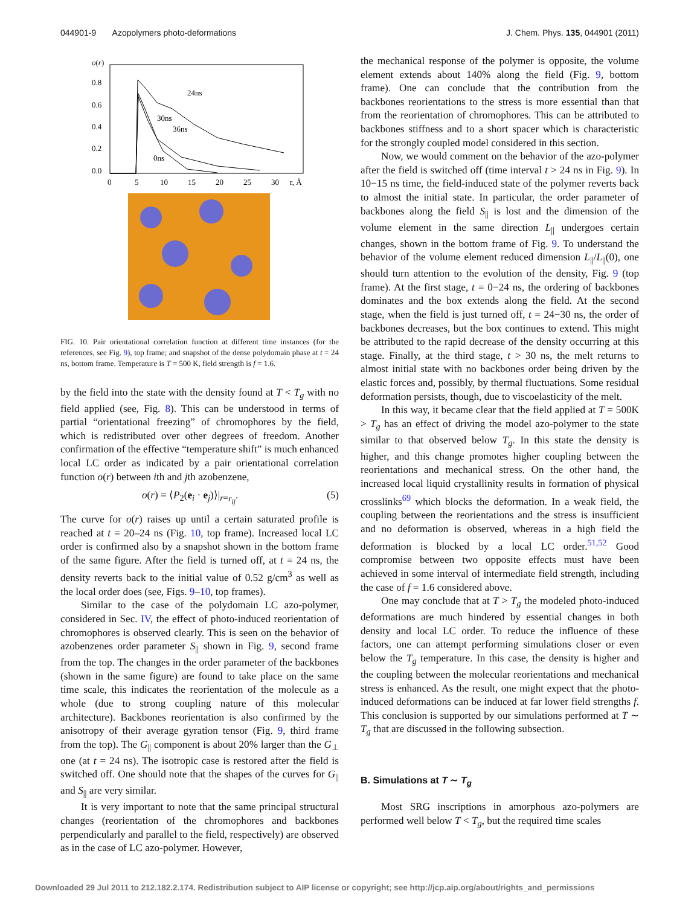044901-9 Azopolymers photo-deformations J. Chem. Phys. 135, 044901 (2011)
o(r)
0.8
0.6
0.4
0.2
0.0
0
5
10
15
20
25
30
r, Å
24ns
30ns
36ns
0ns
FIG. 10. Pair orientational correlation function at different time instances (for the references, see Fig. 9), top frame; and snapshot of the dense polydomain phase at t = 24 ns, bottom frame. Temperature is T = 500 K, field strength is f = 1.6.
by the field into the state with the density found at T < T<sub>g</sub> with no field applied (see, Fig. 8). This can be understood in terms of partial “orientational freezing” of chromophores by the field, which is redistributed over other degrees of freedom. Another confirmation of the effective “temperature shift” is much enhanced local LC order as indicated by a pair orientational correlation function o(r) between ith and jth azobenzene,
o(r) = ⟨P<sub>2</sub>(e<sub>i</sub> · e<sub>j</sub>)⟩|<sub>r=r<sub>ij</sub></sub>. (5)
The curve for o(r) raises up until a certain saturated profile is reached at t = 20–24 ns (Fig. 10, top frame). Increased local LC order is confirmed also by a snapshot shown in the bottom frame of the same figure. After the field is turned off, at t = 24 ns, the density reverts back to the initial value of 0.52 g/cm<sup>3</sup> as well as the local order does (see, Figs. 9–10, top frames).
Similar to the case of the polydomain LC azo-polymer, considered in Sec. IV, the effect of photo-induced reorientation of chromophores is observed clearly. This is seen on the behavior of azobenzenes order parameter S<sub>||</sub> shown in Fig. 9, second frame from the top. The changes in the order parameter of the backbones (shown in the same figure) are found to take place on the same time scale, this indicates the reorientation of the molecule as a whole (due to strong coupling nature of this molecular architecture). Backbones reorientation is also confirmed by the anisotropy of their average gyration tensor (Fig. 9, third frame from the top). The G<sub>||</sub> component is about 20% larger than the G<sub>⊥</sub> one (at t = 24 ns). The isotropic case is restored after the field is switched off. One should note that the shapes of the curves for G<sub>||</sub> and S<sub>||</sub> are very similar.
It is very important to note that the same principal structural changes (reorientation of the chromophores and backbones perpendicularly and parallel to the field, respectively) are observed as in the case of LC azo-polymer. However,
the mechanical response of the polymer is opposite, the volume element extends about 140% along the field (Fig. 9, bottom frame). One can conclude that the contribution from the backbones reorientations to the stress is more essential than that from the reorientation of chromophores. This can be attributed to backbones stiffness and to a short spacer which is characteristic for the strongly coupled model considered in this section.
Now, we would comment on the behavior of the azo-polymer after the field is switched off (time interval t > 24 ns in Fig. 9). In 10−15 ns time, the field-induced state of the polymer reverts back to almost the initial state. In particular, the order parameter of backbones along the field S<sub>||</sub> is lost and the dimension of the volume element in the same direction L<sub>||</sub> undergoes certain changes, shown in the bottom frame of Fig. 9. To understand the behavior of the volume element reduced dimension L<sub>||</sub>/L<sub>||</sub>(0), one should turn attention to the evolution of the density, Fig. 9 (top frame). At the first stage, t = 0−24 ns, the ordering of backbones dominates and the box extends along the field. At the second stage, when the field is just turned off, t = 24−30 ns, the order of backbones decreases, but the box continues to extend. This might be attributed to the rapid decrease of the density occurring at this stage. Finally, at the third stage, t > 30 ns, the melt returns to almost initial state with no backbones order being driven by the elastic forces and, possibly, by thermal fluctuations. Some residual deformation persists, though, due to viscoelasticity of the melt.
In this way, it became clear that the field applied at T = 500K > T<sub>g</sub> has an effect of driving the model azo-polymer to the state similar to that observed below T<sub>g</sub>. In this state the density is higher, and this change promotes higher coupling between the reorientations and mechanical stress. On the other hand, the increased local liquid crystallinity results in formation of physical crosslinks<sup>69</sup> which blocks the deformation. In a weak field, the coupling between the reorientations and the stress is insufficient and no deformation is observed, whereas in a high field the deformation is blocked by a local LC order.<sup>51,52</sup> Good compromise between two opposite effects must have been achieved in some interval of intermediate field strength, including the case of f = 1.6 considered above.
One may conclude that at T > T<sub>g</sub> the modeled photo-induced deformations are much hindered by essential changes in both density and local LC order. To reduce the influence of these factors, one can attempt performing simulations closer or even below the T<sub>g</sub> temperature. In this case, the density is higher and the coupling between the molecular reorientations and mechanical stress is enhanced. As the result, one might expect that the photo-induced deformations can be induced at far lower field strengths f. This conclusion is supported by our simulations performed at T ∼ T<sub>g</sub> that are discussed in the following subsection.
B. Simulations at T ∼ T<sub>g</sub>
Most SRG inscriptions in amorphous azo-polymers are performed well below T < T<sub>g</sub>, but the required time scales
Downloaded 29 Jul 2011 to 212.182.2.174. Redistribution subject to AIP license or copyright; see http://jcp.aip.org/about/rights_and_permissions